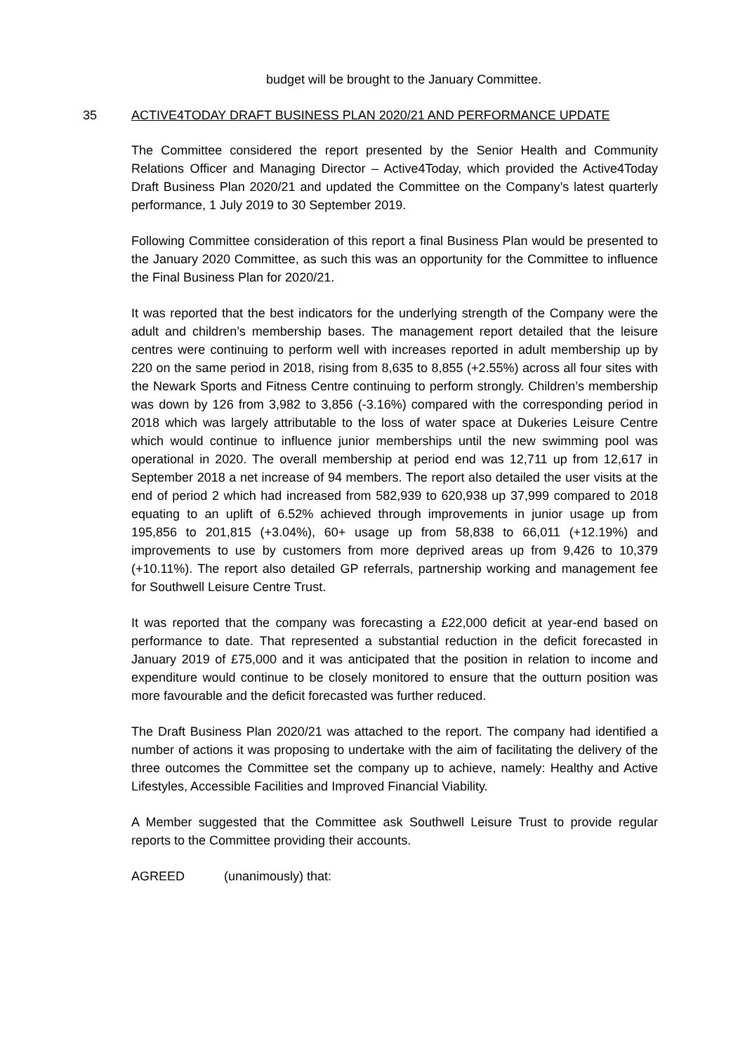budget will be brought to the January Committee.
35
ACTIVE4TODAY DRAFT BUSINESS PLAN 2020/21 AND PERFORMANCE UPDATE
The Committee considered the report presented by the Senior Health and Community Relations Officer and Managing Director – Active4Today, which provided the Active4Today Draft Business Plan 2020/21 and updated the Committee on the Company’s latest quarterly performance, 1 July 2019 to 30 September 2019.
Following Committee consideration of this report a final Business Plan would be presented to the January 2020 Committee, as such this was an opportunity for the Committee to influence the Final Business Plan for 2020/21.
It was reported that the best indicators for the underlying strength of the Company were the adult and children’s membership bases. The management report detailed that the leisure centres were continuing to perform well with increases reported in adult membership up by 220 on the same period in 2018, rising from 8,635 to 8,855 (+2.55%) across all four sites with the Newark Sports and Fitness Centre continuing to perform strongly. Children’s membership was down by 126 from 3,982 to 3,856 (-3.16%) compared with the corresponding period in 2018 which was largely attributable to the loss of water space at Dukeries Leisure Centre which would continue to influence junior memberships until the new swimming pool was operational in 2020. The overall membership at period end was 12,711 up from 12,617 in September 2018 a net increase of 94 members. The report also detailed the user visits at the end of period 2 which had increased from 582,939 to 620,938 up 37,999 compared to 2018 equating to an uplift of 6.52% achieved through improvements in junior usage up from 195,856 to 201,815 (+3.04%), 60+ usage up from 58,838 to 66,011 (+12.19%) and improvements to use by customers from more deprived areas up from 9,426 to 10,379 (+10.11%). The report also detailed GP referrals, partnership working and management fee for Southwell Leisure Centre Trust.
It was reported that the company was forecasting a £22,000 deficit at year-end based on performance to date. That represented a substantial reduction in the deficit forecasted in January 2019 of £75,000 and it was anticipated that the position in relation to income and expenditure would continue to be closely monitored to ensure that the outturn position was more favourable and the deficit forecasted was further reduced.
The Draft Business Plan 2020/21 was attached to the report. The company had identified a number of actions it was proposing to undertake with the aim of facilitating the delivery of the three outcomes the Committee set the company up to achieve, namely: Healthy and Active Lifestyles, Accessible Facilities and Improved Financial Viability.
A Member suggested that the Committee ask Southwell Leisure Trust to provide regular reports to the Committee providing their accounts.
AGREED (unanimously) that: